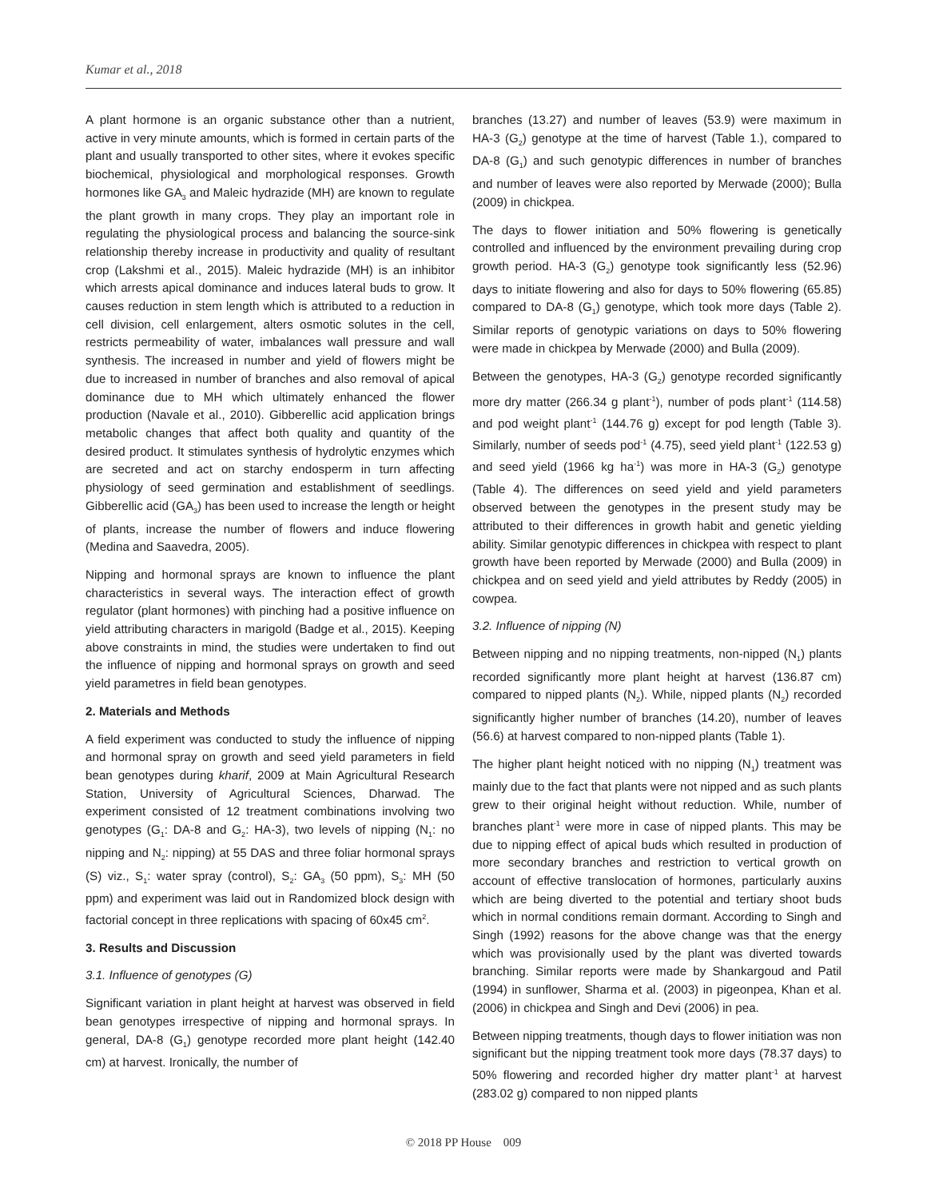Kumar et al., 2018
A plant hormone is an organic substance other than a nutrient, active in very minute amounts, which is formed in certain parts of the plant and usually transported to other sites, where it evokes specific biochemical, physiological and morphological responses. Growth hormones like GA<sub>3</sub> and Maleic hydrazide (MH) are known to regulate the plant growth in many crops. They play an important role in regulating the physiological process and balancing the source-sink relationship thereby increase in productivity and quality of resultant crop (Lakshmi et al., 2015). Maleic hydrazide (MH) is an inhibitor which arrests apical dominance and induces lateral buds to grow. It causes reduction in stem length which is attributed to a reduction in cell division, cell enlargement, alters osmotic solutes in the cell, restricts permeability of water, imbalances wall pressure and wall synthesis. The increased in number and yield of flowers might be due to increased in number of branches and also removal of apical dominance due to MH which ultimately enhanced the flower production (Navale et al., 2010). Gibberellic acid application brings metabolic changes that affect both quality and quantity of the desired product. It stimulates synthesis of hydrolytic enzymes which are secreted and act on starchy endosperm in turn affecting physiology of seed germination and establishment of seedlings. Gibberellic acid (GA<sub>3</sub>) has been used to increase the length or height of plants, increase the number of flowers and induce flowering (Medina and Saavedra, 2005).
Nipping and hormonal sprays are known to influence the plant characteristics in several ways. The interaction effect of growth regulator (plant hormones) with pinching had a positive influence on yield attributing characters in marigold (Badge et al., 2015). Keeping above constraints in mind, the studies were undertaken to find out the influence of nipping and hormonal sprays on growth and seed yield parametres in field bean genotypes.
2. Materials and Methods
A field experiment was conducted to study the influence of nipping and hormonal spray on growth and seed yield parameters in field bean genotypes during kharif, 2009 at Main Agricultural Research Station, University of Agricultural Sciences, Dharwad. The experiment consisted of 12 treatment combinations involving two genotypes (G<sub>1</sub>: DA-8 and G<sub>2</sub>: HA-3), two levels of nipping (N<sub>1</sub>: no nipping and N<sub>2</sub>: nipping) at 55 DAS and three foliar hormonal sprays (S) viz., S<sub>1</sub>: water spray (control), S<sub>2</sub>: GA<sub>3</sub> (50 ppm), S<sub>3</sub>: MH (50 ppm) and experiment was laid out in Randomized block design with factorial concept in three replications with spacing of 60x45 cm<sup>2</sup>.
3. Results and Discussion
3.1. Influence of genotypes (G)
Significant variation in plant height at harvest was observed in field bean genotypes irrespective of nipping and hormonal sprays. In general, DA-8 (G<sub>1</sub>) genotype recorded more plant height (142.40 cm) at harvest. Ironically, the number of
branches (13.27) and number of leaves (53.9) were maximum in HA-3 (G<sub>2</sub>) genotype at the time of harvest (Table 1.), compared to DA-8 (G<sub>1</sub>) and such genotypic differences in number of branches and number of leaves were also reported by Merwade (2000); Bulla (2009) in chickpea.
The days to flower initiation and 50% flowering is genetically controlled and influenced by the environment prevailing during crop growth period. HA-3 (G<sub>2</sub>) genotype took significantly less (52.96) days to initiate flowering and also for days to 50% flowering (65.85) compared to DA-8 (G<sub>1</sub>) genotype, which took more days (Table 2). Similar reports of genotypic variations on days to 50% flowering were made in chickpea by Merwade (2000) and Bulla (2009).
Between the genotypes, HA-3 (G<sub>2</sub>) genotype recorded significantly more dry matter (266.34 g plant<sup>-1</sup>), number of pods plant<sup>-1</sup> (114.58) and pod weight plant<sup>-1</sup> (144.76 g) except for pod length (Table 3). Similarly, number of seeds pod<sup>-1</sup> (4.75), seed yield plant<sup>-1</sup> (122.53 g) and seed yield (1966 kg ha<sup>-1</sup>) was more in HA-3 (G<sub>2</sub>) genotype (Table 4). The differences on seed yield and yield parameters observed between the genotypes in the present study may be attributed to their differences in growth habit and genetic yielding ability. Similar genotypic differences in chickpea with respect to plant growth have been reported by Merwade (2000) and Bulla (2009) in chickpea and on seed yield and yield attributes by Reddy (2005) in cowpea.
3.2. Influence of nipping (N)
Between nipping and no nipping treatments, non-nipped (N<sub>1</sub>) plants recorded significantly more plant height at harvest (136.87 cm) compared to nipped plants (N<sub>2</sub>). While, nipped plants (N<sub>2</sub>) recorded significantly higher number of branches (14.20), number of leaves (56.6) at harvest compared to non-nipped plants (Table 1).
The higher plant height noticed with no nipping (N<sub>1</sub>) treatment was mainly due to the fact that plants were not nipped and as such plants grew to their original height without reduction. While, number of branches plant<sup>-1</sup> were more in case of nipped plants. This may be due to nipping effect of apical buds which resulted in production of more secondary branches and restriction to vertical growth on account of effective translocation of hormones, particularly auxins which are being diverted to the potential and tertiary shoot buds which in normal conditions remain dormant. According to Singh and Singh (1992) reasons for the above change was that the energy which was provisionally used by the plant was diverted towards branching. Similar reports were made by Shankargoud and Patil (1994) in sunflower, Sharma et al. (2003) in pigeonpea, Khan et al. (2006) in chickpea and Singh and Devi (2006) in pea.
Between nipping treatments, though days to flower initiation was non significant but the nipping treatment took more days (78.37 days) to 50% flowering and recorded higher dry matter plant<sup>-1</sup> at harvest (283.02 g) compared to non nipped plants
© 2018 PP House 009